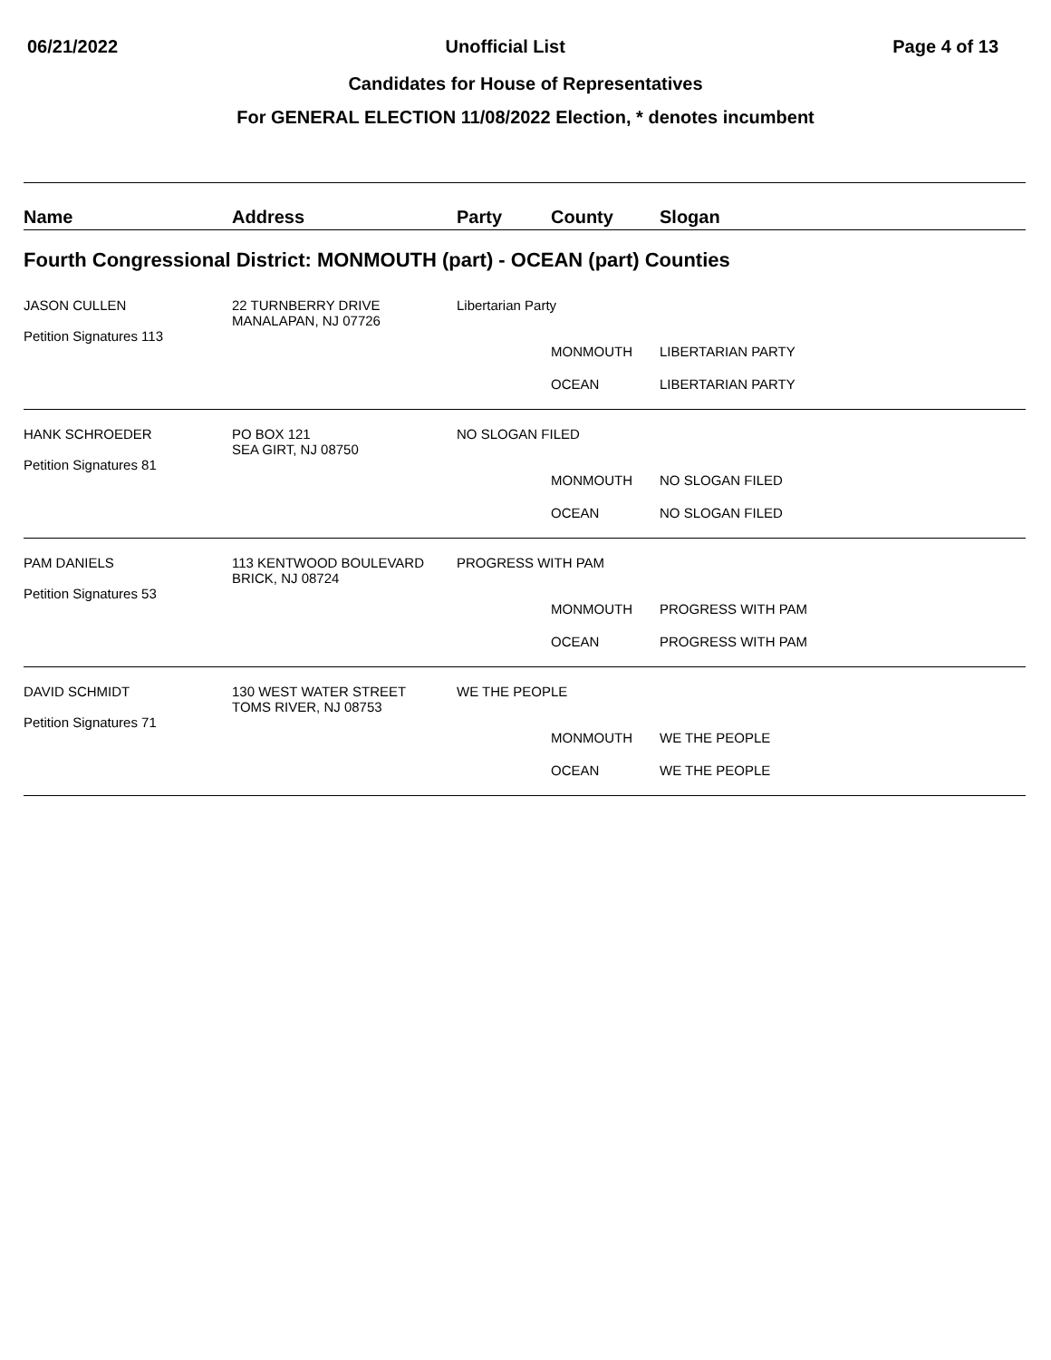06/21/2022 Unofficial List Page 4 of 13
Candidates for House of Representatives
For GENERAL ELECTION 11/08/2022 Election, * denotes incumbent
| Name | Address | Party | County | Slogan |
| --- | --- | --- | --- | --- |
| Fourth Congressional District: MONMOUTH (part) - OCEAN (part) Counties | | | | |
| JASON CULLEN Petition Signatures 113 | 22 TURNBERRY DRIVE MANALAPAN, NJ 07726 | Libertarian Party | | |
| | | | MONMOUTH | LIBERTARIAN PARTY |
| | | | OCEAN | LIBERTARIAN PARTY |
| HANK SCHROEDER Petition Signatures 81 | PO BOX 121 SEA GIRT, NJ 08750 | NO SLOGAN FILED | | |
| | | | MONMOUTH | NO SLOGAN FILED |
| | | | OCEAN | NO SLOGAN FILED |
| PAM DANIELS Petition Signatures 53 | 113 KENTWOOD BOULEVARD BRICK, NJ 08724 | PROGRESS WITH PAM | | |
| | | | MONMOUTH | PROGRESS WITH PAM |
| | | | OCEAN | PROGRESS WITH PAM |
| DAVID SCHMIDT Petition Signatures 71 | 130 WEST WATER STREET TOMS RIVER, NJ 08753 | WE THE PEOPLE | | |
| | | | MONMOUTH | WE THE PEOPLE |
| | | | OCEAN | WE THE PEOPLE |